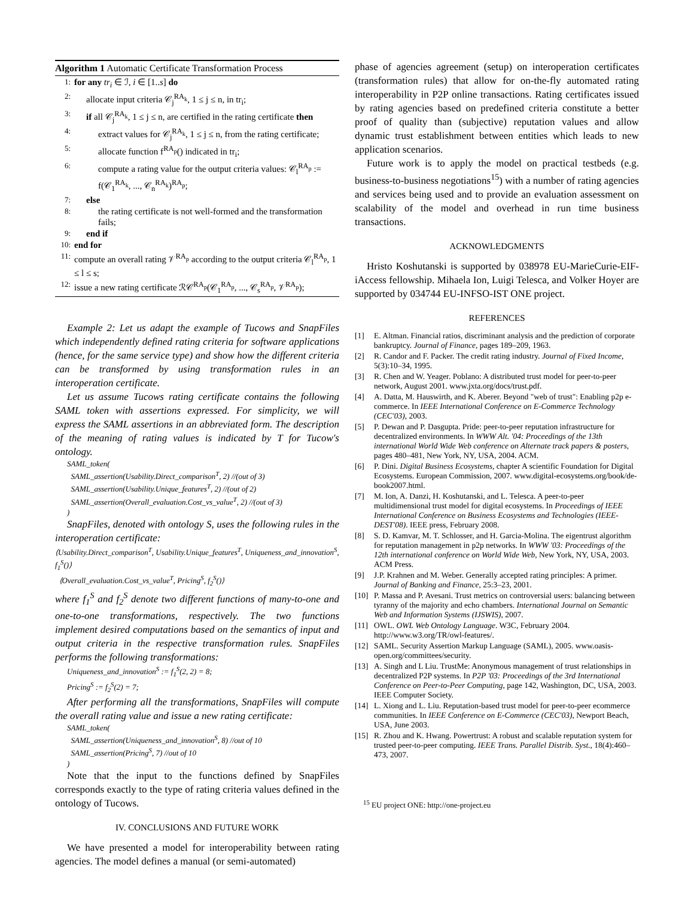Algorithm 1 Automatic Certificate Transformation Process
1: for any tr<sub>i</sub> ∈ ℐ, i ∈ [1..s] do
2: allocate input criteria 𝒞<sub>j</sub><sup>RA<sub>k</sub></sup>, 1 ≤ j ≤ n, in tr<sub>i</sub>;
3: if all 𝒞<sub>j</sub><sup>RA<sub>k</sub></sup>, 1 ≤ j ≤ n, are certified in the rating certificate then
4: extract values for 𝒞<sub>j</sub><sup>RA<sub>k</sub></sup>, 1 ≤ j ≤ n, from the rating certificate;
5: allocate function f<sup>RA<sub>p</sub></sup>() indicated in tr<sub>i</sub>;
6: compute a rating value for the output criteria values: 𝒞<sub>l</sub><sup>RA<sub>p</sub></sup> := f(𝒞<sub>1</sub><sup>RA<sub>k</sub></sup>, ..., 𝒞<sub>n</sub><sup>RA<sub>k</sub></sup>)<sup>RA<sub>p</sub></sup>;
7: else
8: the rating certificate is not well-formed and the transformation fails;
9: end if
10: end for
11: compute an overall rating 𝒱<sup>RA<sub>p</sub></sup> according to the output criteria 𝒞<sub>l</sub><sup>RA<sub>p</sub></sup>, 1 ≤ l ≤ s;
12: issue a new rating certificate ℛ𝒞<sup>RA<sub>p</sub></sup>(𝒞<sub>1</sub><sup>RA<sub>p</sub></sup>, ..., 𝒞<sub>s</sub><sup>RA<sub>p</sub></sup>, 𝒱<sup>RA<sub>p</sub></sup>);
Example 2: Let us adapt the example of Tucows and SnapFiles which independently defined rating criteria for software applications (hence, for the same service type) and show how the different criteria can be transformed by using transformation rules in an interoperation certificate.
Let us assume Tucows rating certificate contains the following SAML token with assertions expressed. For simplicity, we will express the SAML assertions in an abbreviated form. The description of the meaning of rating values is indicated by T for Tucow's ontology.
SAML_token(
SAML_assertion(Usability.Direct_comparison<sup>T</sup>, 2) //(out of 3)
SAML_assertion(Usability.Unique_features<sup>T</sup>, 2) //(out of 2)
SAML_assertion(Overall_evaluation.Cost_vs_value<sup>T</sup>, 2) //(out of 3)
)
SnapFiles, denoted with ontology S, uses the following rules in the interoperation certificate:
⟨Usability.Direct_comparison<sup>T</sup>, Usability.Unique_features<sup>T</sup>, Uniqueness_and_innovation<sup>S</sup>, f<sub>1</sub><sup>S</sup>()⟩
⟨Overall_evaluation.Cost_vs_value<sup>T</sup>, Pricing<sup>S</sup>, f<sub>2</sub><sup>S</sup>()⟩
where f<sub>1</sub><sup>S</sup> and f<sub>2</sub><sup>S</sup> denote two different functions of many-to-one and one-to-one transformations, respectively. The two functions implement desired computations based on the semantics of input and output criteria in the respective transformation rules. SnapFiles performs the following transformations:
Uniqueness_and_innovation<sup>S</sup> := f<sub>1</sub><sup>S</sup>(2, 2) = 8;
Pricing<sup>S</sup> := f<sub>2</sub><sup>S</sup>(2) = 7;
After performing all the transformations, SnapFiles will compute the overall rating value and issue a new rating certificate:
SAML_token(
SAML_assertion(Uniqueness_and_innovation<sup>S</sup>, 8) //out of 10
SAML_assertion(Pricing<sup>S</sup>, 7) //out of 10
)
Note that the input to the functions defined by SnapFiles corresponds exactly to the type of rating criteria values defined in the ontology of Tucows.
IV. CONCLUSIONS AND FUTURE WORK
We have presented a model for interoperability between rating agencies. The model defines a manual (or semi-automated)
phase of agencies agreement (setup) on interoperation certificates (transformation rules) that allow for on-the-fly automated rating interoperability in P2P online transactions. Rating certificates issued by rating agencies based on predefined criteria constitute a better proof of quality than (subjective) reputation values and allow dynamic trust establishment between entities which leads to new application scenarios.
Future work is to apply the model on practical testbeds (e.g. business-to-business negotiations<sup>15</sup>) with a number of rating agencies and services being used and to provide an evaluation assessment on scalability of the model and overhead in run time business transactions.
ACKNOWLEDGMENTS
Hristo Koshutanski is supported by 038978 EU-MarieCurie-EIF-iAccess fellowship. Mihaela Ion, Luigi Telesca, and Volker Hoyer are supported by 034744 EU-INFSO-IST ONE project.
REFERENCES
[1] E. Altman. Financial ratios, discriminant analysis and the prediction of corporate bankruptcy. Journal of Finance, pages 189–209, 1963.
[2] R. Candor and F. Packer. The credit rating industry. Journal of Fixed Income, 5(3):10–34, 1995.
[3] R. Chen and W. Yeager. Poblano: A distributed trust model for peer-to-peer network, August 2001. www.jxta.org/docs/trust.pdf.
[4] A. Datta, M. Hauswirth, and K. Aberer. Beyond "web of trust": Enabling p2p e-commerce. In IEEE International Conference on E-Commerce Technology (CEC'03), 2003.
[5] P. Dewan and P. Dasgupta. Pride: peer-to-peer reputation infrastructure for decentralized environments. In WWW Alt. '04: Proceedings of the 13th international World Wide Web conference on Alternate track papers & posters, pages 480–481, New York, NY, USA, 2004. ACM.
[6] P. Dini. Digital Business Ecosystems, chapter A scientific Foundation for Digital Ecosystems. European Commission, 2007. www.digital-ecosystems.org/book/de-book2007.html.
[7] M. Ion, A. Danzi, H. Koshutanski, and L. Telesca. A peer-to-peer multidimensional trust model for digital ecosystems. In Proceedings of IEEE International Conference on Business Ecosystems and Technologies (IEEE-DEST'08). IEEE press, February 2008.
[8] S. D. Kamvar, M. T. Schlosser, and H. Garcia-Molina. The eigentrust algorithm for reputation management in p2p networks. In WWW '03: Proceedings of the 12th international conference on World Wide Web, New York, NY, USA, 2003. ACM Press.
[9] J.P. Krahnen and M. Weber. Generally accepted rating principles: A primer. Journal of Banking and Finance, 25:3–23, 2001.
[10] P. Massa and P. Avesani. Trust metrics on controversial users: balancing between tyranny of the majority and echo chambers. International Journal on Semantic Web and Information Systems (IJSWIS), 2007.
[11] OWL. OWL Web Ontology Language. W3C, February 2004. http://www.w3.org/TR/owl-features/.
[12] SAML. Security Assertion Markup Language (SAML), 2005. www.oasis-open.org/committees/security.
[13] A. Singh and L Liu. TrustMe: Anonymous management of trust relationships in decentralized P2P systems. In P2P '03: Proceedings of the 3rd International Conference on Peer-to-Peer Computing, page 142, Washington, DC, USA, 2003. IEEE Computer Society.
[14] L. Xiong and L. Liu. Reputation-based trust model for peer-to-peer ecommerce communities. In IEEE Conference on E-Commerce (CEC'03), Newport Beach, USA, June 2003.
[15] R. Zhou and K. Hwang. Powertrust: A robust and scalable reputation system for trusted peer-to-peer computing. IEEE Trans. Parallel Distrib. Syst., 18(4):460–473, 2007.
<sup>15</sup> EU project ONE: http://one-project.eu